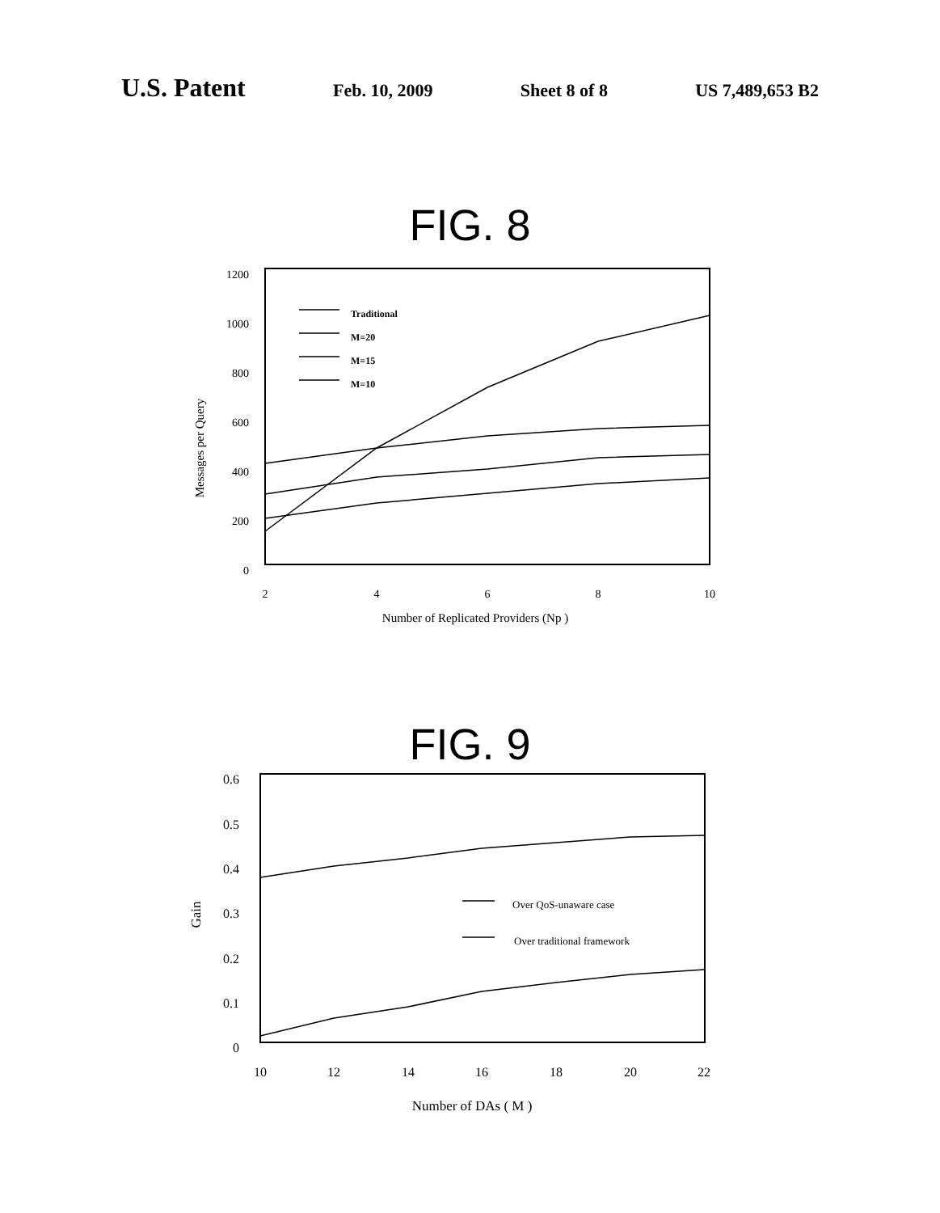U.S. Patent Feb. 10, 2009 Sheet 8 of 8 US 7,489,653 B2
FIG. 8
1200
1000
800
600
400
200
0
2
4
6
8
10
Number of Replicated Providers (Np )
Messages per Query
Traditional
M=20
M=15
M=10
FIG. 9
0.6
0.5
0.4
0.3
0.2
0.1
0
10
12
14
16
18
20
22
Number of DAs ( M )
Gain
Over QoS-unaware case
Over traditional framework